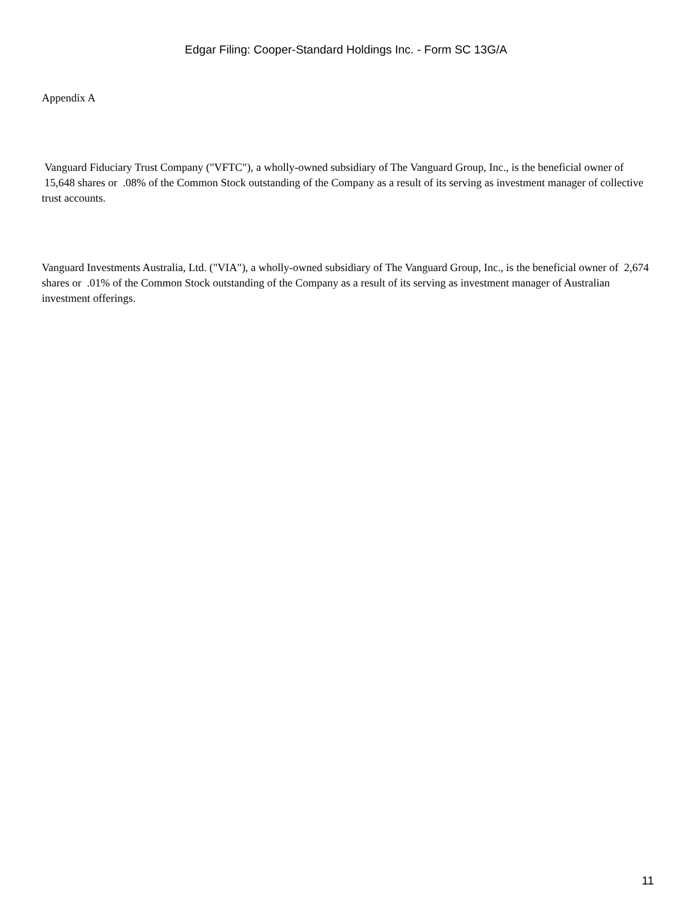Edgar Filing: Cooper-Standard Holdings Inc. - Form SC 13G/A
Appendix A
Vanguard Fiduciary Trust Company ("VFTC"), a wholly-owned subsidiary of The Vanguard Group, Inc., is the beneficial owner of 15,648 shares or .08% of the Common Stock outstanding of the Company as a result of its serving as investment manager of collective trust accounts.
Vanguard Investments Australia, Ltd. ("VIA"), a wholly-owned subsidiary of The Vanguard Group, Inc., is the beneficial owner of 2,674 shares or .01% of the Common Stock outstanding of the Company as a result of its serving as investment manager of Australian investment offerings.
11